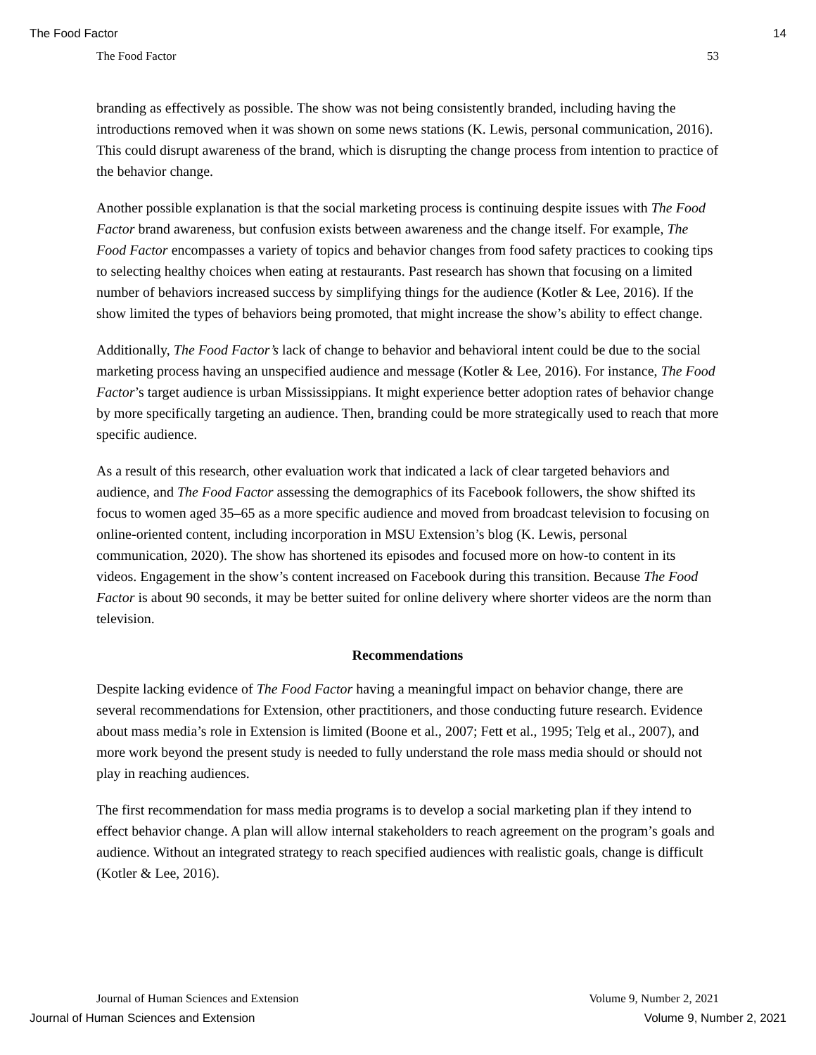The Food Factor 14
The Food Factor 53
branding as effectively as possible. The show was not being consistently branded, including having the introductions removed when it was shown on some news stations (K. Lewis, personal communication, 2016). This could disrupt awareness of the brand, which is disrupting the change process from intention to practice of the behavior change.
Another possible explanation is that the social marketing process is continuing despite issues with The Food Factor brand awareness, but confusion exists between awareness and the change itself. For example, The Food Factor encompasses a variety of topics and behavior changes from food safety practices to cooking tips to selecting healthy choices when eating at restaurants. Past research has shown that focusing on a limited number of behaviors increased success by simplifying things for the audience (Kotler & Lee, 2016). If the show limited the types of behaviors being promoted, that might increase the show’s ability to effect change.
Additionally, The Food Factor’s lack of change to behavior and behavioral intent could be due to the social marketing process having an unspecified audience and message (Kotler & Lee, 2016). For instance, The Food Factor’s target audience is urban Mississippians. It might experience better adoption rates of behavior change by more specifically targeting an audience. Then, branding could be more strategically used to reach that more specific audience.
As a result of this research, other evaluation work that indicated a lack of clear targeted behaviors and audience, and The Food Factor assessing the demographics of its Facebook followers, the show shifted its focus to women aged 35–65 as a more specific audience and moved from broadcast television to focusing on online-oriented content, including incorporation in MSU Extension’s blog (K. Lewis, personal communication, 2020). The show has shortened its episodes and focused more on how-to content in its videos. Engagement in the show’s content increased on Facebook during this transition. Because The Food Factor is about 90 seconds, it may be better suited for online delivery where shorter videos are the norm than television.
Recommendations
Despite lacking evidence of The Food Factor having a meaningful impact on behavior change, there are several recommendations for Extension, other practitioners, and those conducting future research. Evidence about mass media’s role in Extension is limited (Boone et al., 2007; Fett et al., 1995; Telg et al., 2007), and more work beyond the present study is needed to fully understand the role mass media should or should not play in reaching audiences.
The first recommendation for mass media programs is to develop a social marketing plan if they intend to effect behavior change. A plan will allow internal stakeholders to reach agreement on the program’s goals and audience. Without an integrated strategy to reach specified audiences with realistic goals, change is difficult (Kotler & Lee, 2016).
Journal of Human Sciences and Extension Volume 9, Number 2, 2021
Journal of Human Sciences and Extension Volume 9, Number 2, 2021